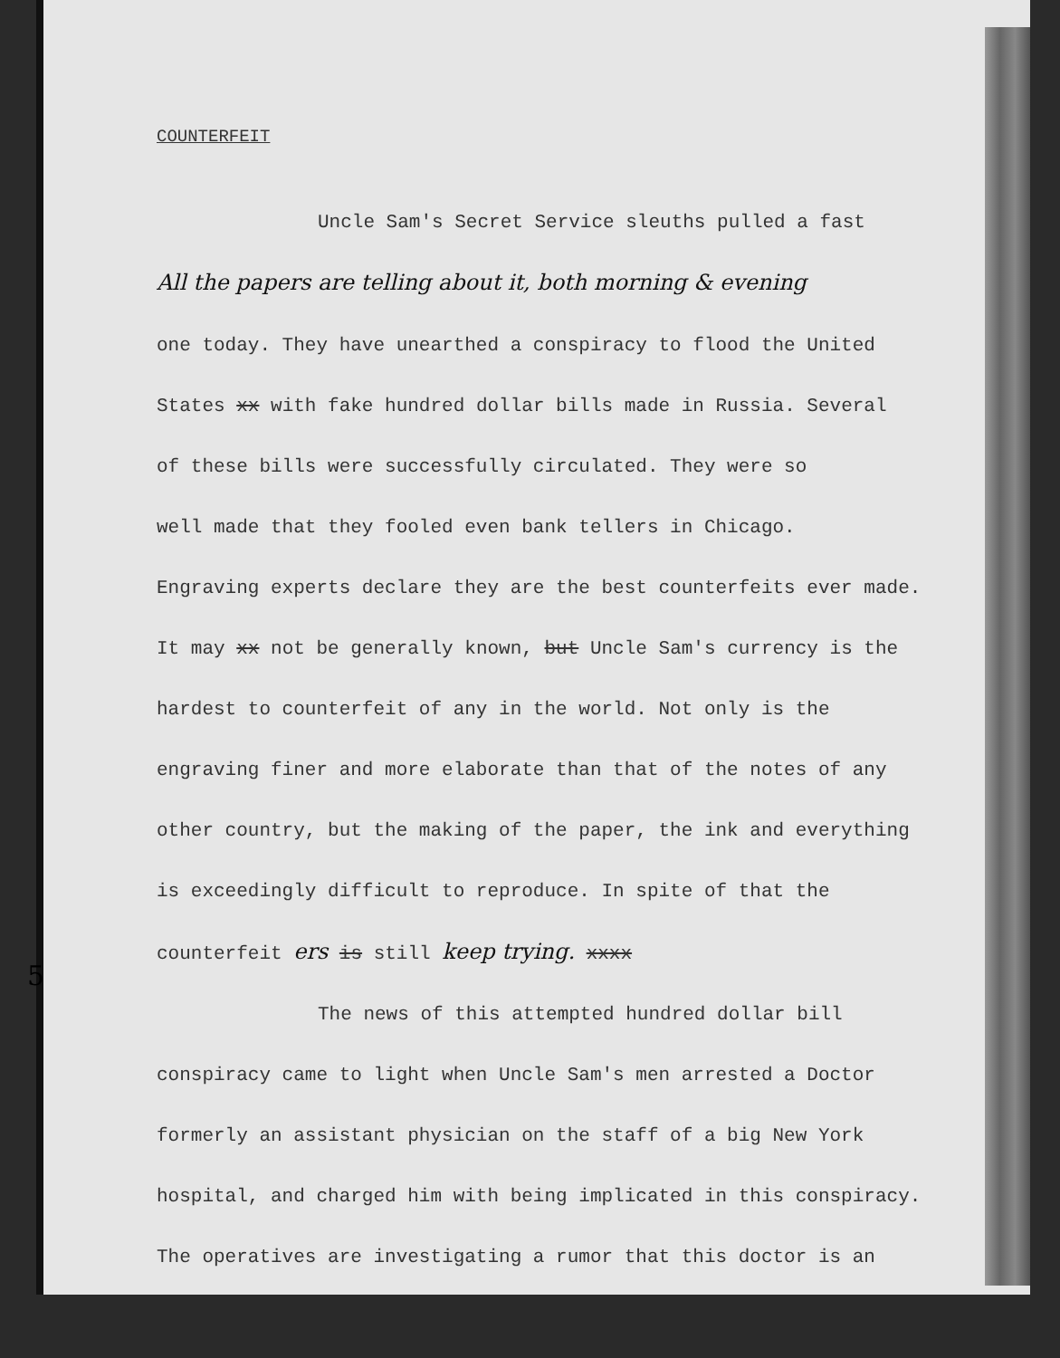5
COUNTERFEIT
Uncle Sam's Secret Service sleuths pulled a fast
All the papers are telling about it, both morning & evening
one today. They have unearthed a conspiracy to flood the United
States xx with fake hundred dollar bills made in Russia. Several
of these bills were successfully circulated. They were so
well made that they fooled even bank tellers in Chicago.
Engraving experts declare they are the best counterfeits ever made.
It may xx not be generally known, but Uncle Sam's currency is the
hardest to counterfeit of any in the world. Not only is the
engraving finer and more elaborate than that of the notes of any
other country, but the making of the paper, the ink and everything
is exceedingly difficult to reproduce. In spite of that the
counterfeit ers is still keep trying. xxxx
The news of this attempted hundred dollar bill
conspiracy came to light when Uncle Sam's men arrested a Doctor
formerly an assistant physician on the staff of a big New York
hospital, and charged him with being implicated in this conspiracy.
The operatives are investigating a rumor that this doctor is an